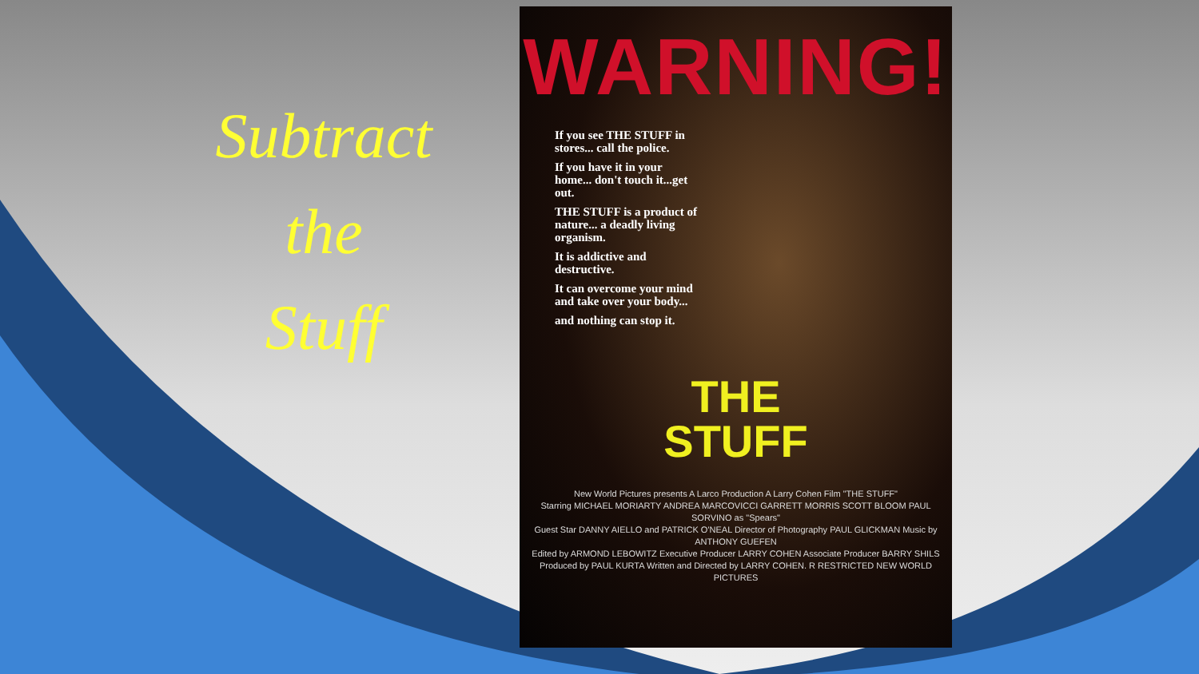Subtract
the
Stuff
WARNING!
If you see THE STUFF in stores... call the police.
If you have it in your home... don't touch it...get out.
THE STUFF is a product of nature... a deadly living organism.
It is addictive and destructive.
It can overcome your mind and take over your body...
and nothing can stop it.
THE
STUFF
New World Pictures presents A Larco Production A Larry Cohen Film "THE STUFF"
Starring MICHAEL MORIARTY ANDREA MARCOVICCI GARRETT MORRIS SCOTT BLOOM PAUL SORVINO as "Spears"
Guest Star DANNY AIELLO and PATRICK O'NEAL Director of Photography PAUL GLICKMAN Music by ANTHONY GUEFEN
Edited by ARMOND LEBOWITZ Executive Producer LARRY COHEN Associate Producer BARRY SHILS
Produced by PAUL KURTA Written and Directed by LARRY COHEN. R RESTRICTED NEW WORLD PICTURES